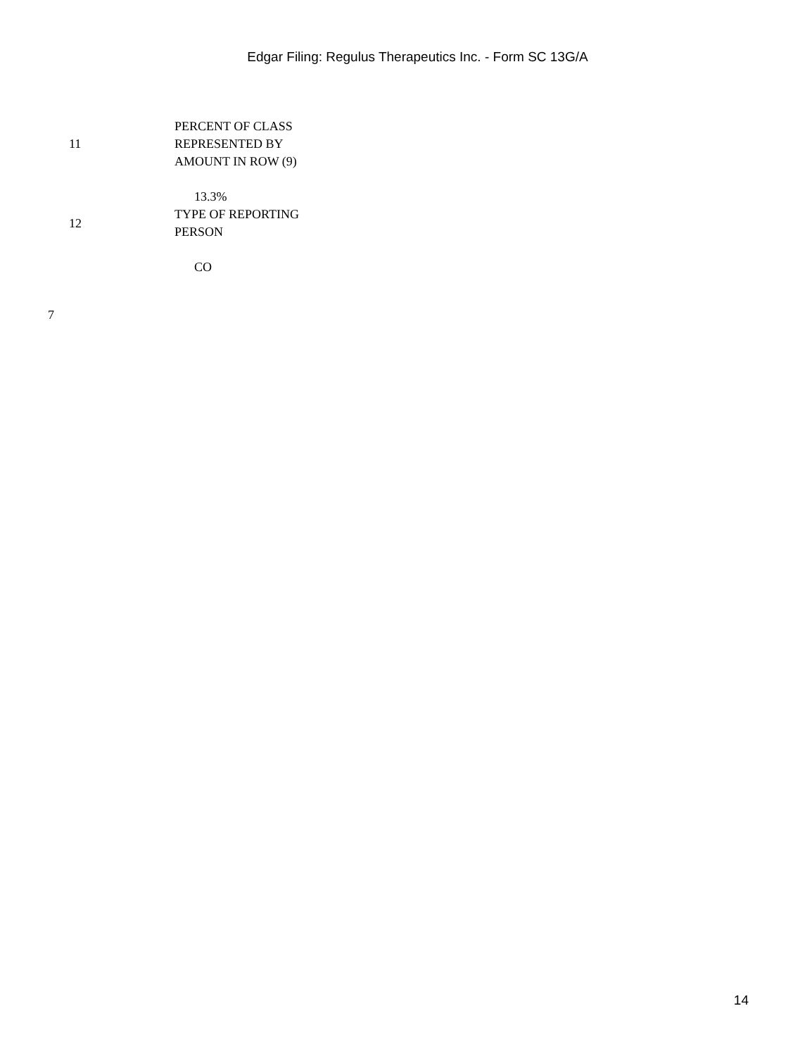Edgar Filing: Regulus Therapeutics Inc. - Form SC 13G/A
| 11 | PERCENT OF CLASS REPRESENTED BY AMOUNT IN ROW (9) |
| | 13.3% |
| 12 | TYPE OF REPORTING PERSON |
| | CO |
7
14